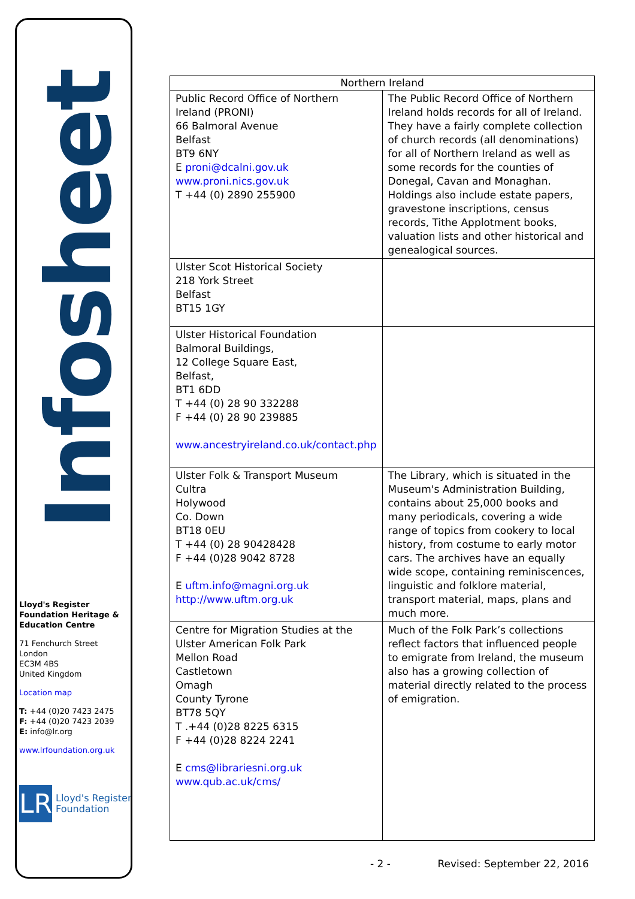Infosheet
Lloyd's Register Foundation Heritage & Education Centre
71 Fenchurch Street
London
EC3M 4BS
United Kingdom
Location map
T: +44 (0)20 7423 2475
F: +44 (0)20 7423 2039
E: info@lr.org
www.lrfoundation.org.uk
LR
Lloyd's Register
Foundation
| Northern Ireland | |
| --- | --- |
| Public Record Office of Northern Ireland (PRONI) 66 Balmoral Avenue Belfast BT9 6NY E proni@dcalni.gov.uk www.proni.nics.gov.uk T +44 (0) 2890 255900 | The Public Record Office of Northern Ireland holds records for all of Ireland. They have a fairly complete collection of church records (all denominations) for all of Northern Ireland as well as some records for the counties of Donegal, Cavan and Monaghan. Holdings also include estate papers, gravestone inscriptions, census records, Tithe Applotment books, valuation lists and other historical and genealogical sources. |
| Ulster Scot Historical Society 218 York Street Belfast BT15 1GY | |
| Ulster Historical Foundation Balmoral Buildings, 12 College Square East, Belfast, BT1 6DD T +44 (0) 28 90 332288 F +44 (0) 28 90 239885 www.ancestryireland.co.uk/contact.php | |
| Ulster Folk & Transport Museum Cultra Holywood Co. Down BT18 0EU T +44 (0) 28 90428428 F +44 (0)28 9042 8728 E uftm.info@magni.org.uk http://www.uftm.org.uk | The Library, which is situated in the Museum's Administration Building, contains about 25,000 books and many periodicals, covering a wide range of topics from cookery to local history, from costume to early motor cars. The archives have an equally wide scope, containing reminiscences, linguistic and folklore material, transport material, maps, plans and much more. |
| Centre for Migration Studies at the Ulster American Folk Park Mellon Road Castletown Omagh County Tyrone BT78 5QY T .+44 (0)28 8225 6315 F +44 (0)28 8224 2241 E cms@librariesni.org.uk www.qub.ac.uk/cms/ | Much of the Folk Park’s collections reflect factors that influenced people to emigrate from Ireland, the museum also has a growing collection of material directly related to the process of emigration. |
- 2 - Revised: September 22, 2016